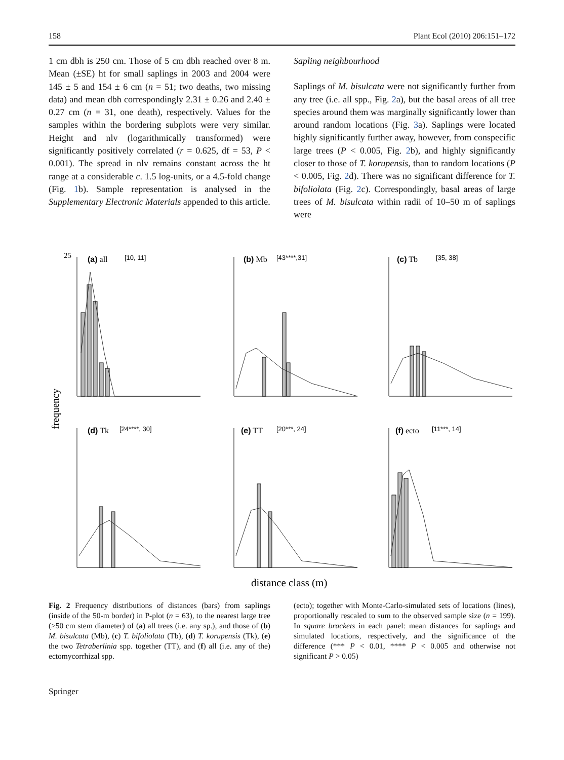158 Plant Ecol (2010) 206:151–172
1 cm dbh is 250 cm. Those of 5 cm dbh reached over 8 m. Mean (±SE) ht for small saplings in 2003 and 2004 were 145 ± 5 and 154 ± 6 cm (n = 51; two deaths, two missing data) and mean dbh correspondingly 2.31 ± 0.26 and 2.40 ± 0.27 cm (n = 31, one death), respectively. Values for the samples within the bordering subplots were very similar. Height and nlv (logarithmically transformed) were significantly positively correlated (r = 0.625, df = 53, P < 0.001). The spread in nlv remains constant across the ht range at a considerable c. 1.5 log-units, or a 4.5-fold change (Fig. 1b). Sample representation is analysed in the Supplementary Electronic Materials appended to this article.
Sapling neighbourhood
Saplings of M. bisulcata were not significantly further from any tree (i.e. all spp., Fig. 2a), but the basal areas of all tree species around them was marginally significantly lower than around random locations (Fig. 3a). Saplings were located highly significantly further away, however, from conspecific large trees (P < 0.005, Fig. 2b), and highly significantly closer to those of T. korupensis, than to random locations (P < 0.005, Fig. 2d). There was no significant difference for T. bifoliolata (Fig. 2c). Correspondingly, basal areas of large trees of M. bisulcata within radii of 10–50 m of saplings were
frequency
25
(a) all
[10, 11]
(b) Mb
[43****,31]
(c) Tb
[35, 38]
(d) Tk
[24****, 30]
(e) TT
[20***, 24]
(f) ecto
[11***, 14]
distance class (m)
Fig. 2 Frequency distributions of distances (bars) from saplings (inside of the 50-m border) in P-plot (n = 63), to the nearest large tree (≥50 cm stem diameter) of (a) all trees (i.e. any sp.), and those of (b) M. bisulcata (Mb), (c) T. bifoliolata (Tb), (d) T. korupensis (Tk), (e) the two Tetraberlinia spp. together (TT), and (f) all (i.e. any of the) ectomycorrhizal spp.
(ecto); together with Monte-Carlo-simulated sets of locations (lines), proportionally rescaled to sum to the observed sample size (n = 199). In square brackets in each panel: mean distances for saplings and simulated locations, respectively, and the significance of the difference (*** P < 0.01, **** P < 0.005 and otherwise not significant P > 0.05)
Springer